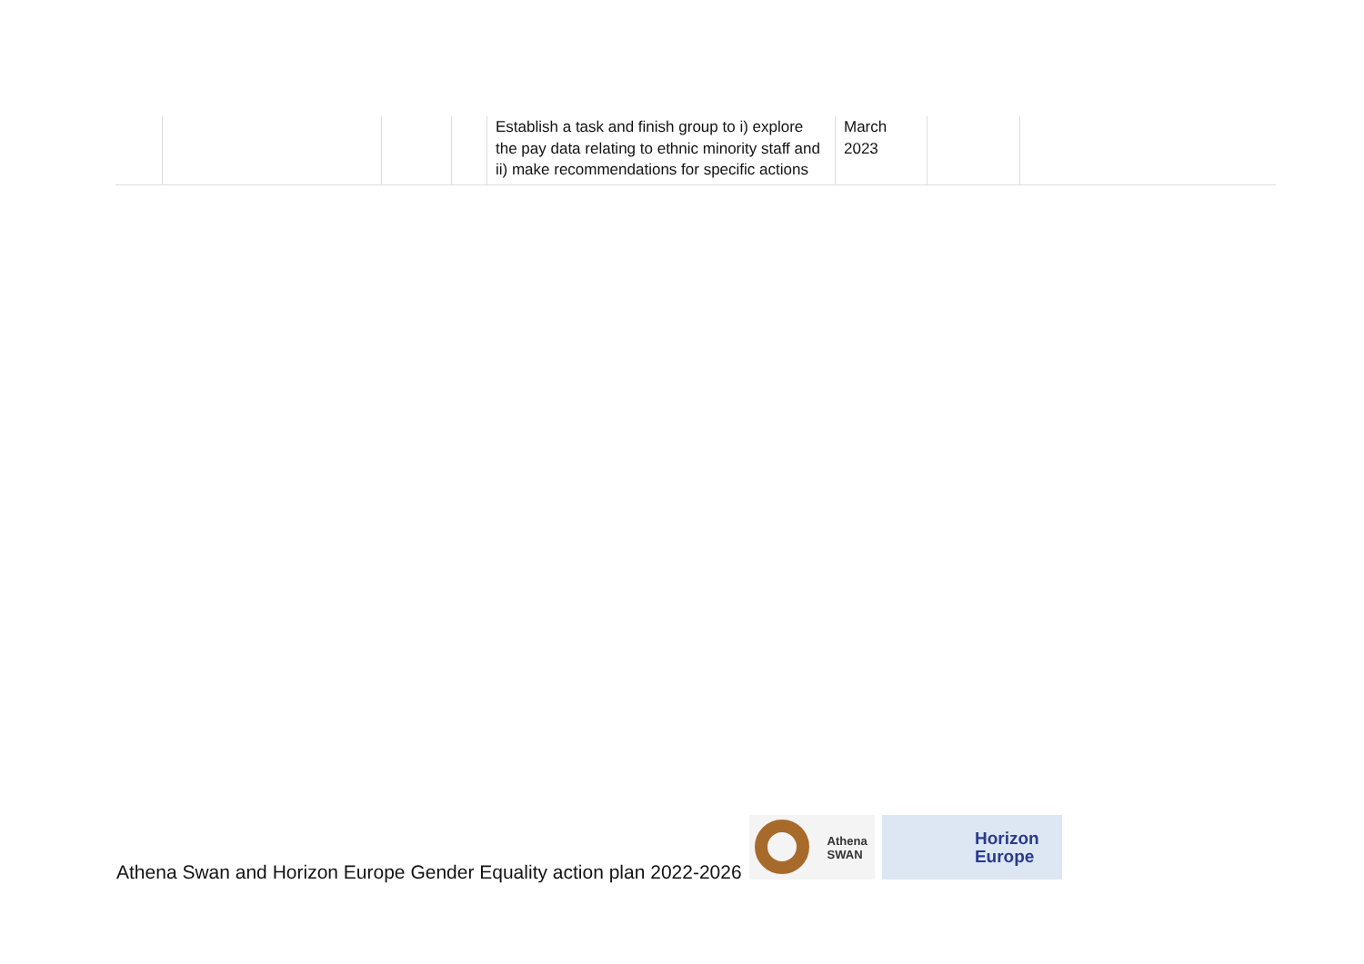| | | | | Establish a task and finish group to i) explore the pay data relating to ethnic minority staff and ii) make recommendations for specific actions | March 2023 | | |
Athena Swan and Horizon Europe Gender Equality action plan 2022-2026
Athena
SWAN
Horizon
Europe